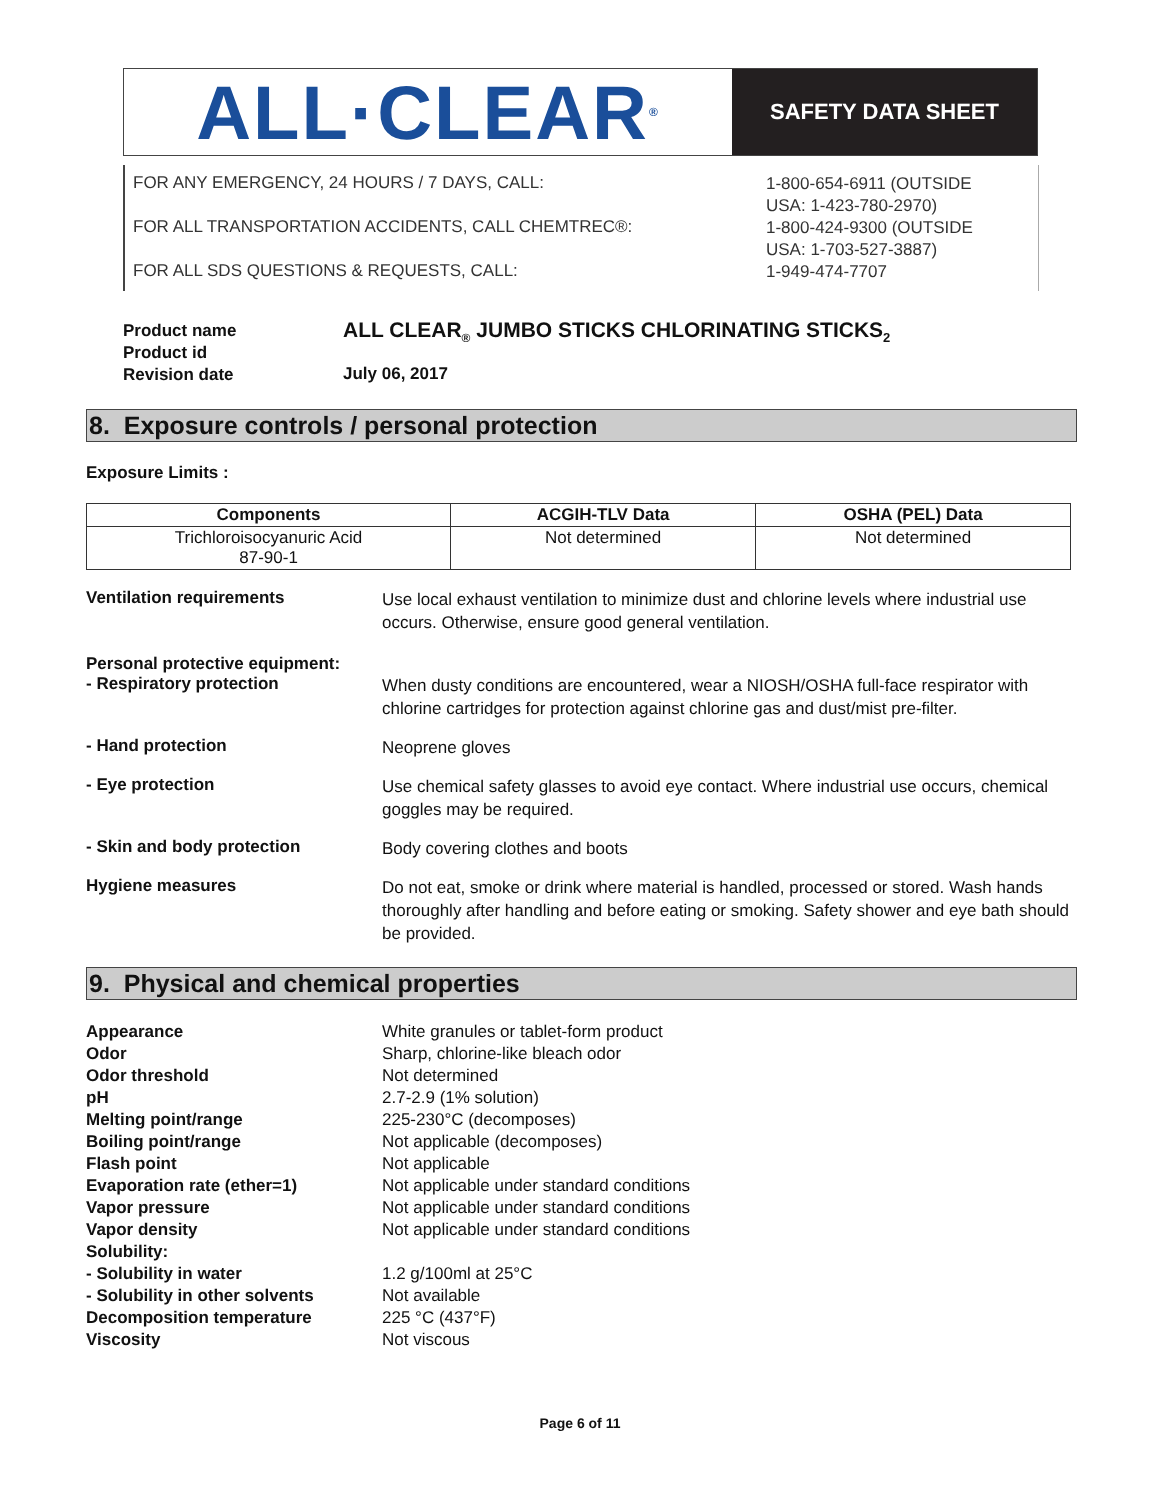ALL·CLEAR<sup>®</sup>
SAFETY DATA SHEET
FOR ANY EMERGENCY, 24 HOURS / 7 DAYS, CALL:
FOR ALL TRANSPORTATION ACCIDENTS, CALL CHEMTREC®:
FOR ALL SDS QUESTIONS & REQUESTS, CALL:
1-800-654-6911 (OUTSIDE
USA: 1-423-780-2970)
1-800-424-9300 (OUTSIDE
USA: 1-703-527-3887)
1-949-474-7707
Product name
Product id
Revision date
ALL CLEAR<sub>®</sub> JUMBO STICKS CHLORINATING STICKS<sub>2</sub>
July 06, 2017
8. Exposure controls / personal protection
Exposure Limits :
| Components | ACGIH-TLV Data | OSHA (PEL) Data |
| --- | --- | --- |
| Trichloroisocyanuric Acid 87-90-1 | Not determined | Not determined |
Ventilation requirements
Use local exhaust ventilation to minimize dust and chlorine levels where industrial use occurs. Otherwise, ensure good general ventilation.
Personal protective equipment:
- Respiratory protection
When dusty conditions are encountered, wear a NIOSH/OSHA full-face respirator with chlorine cartridges for protection against chlorine gas and dust/mist pre-filter.
- Hand protection
Neoprene gloves
- Eye protection
Use chemical safety glasses to avoid eye contact. Where industrial use occurs, chemical goggles may be required.
- Skin and body protection
Body covering clothes and boots
Hygiene measures
Do not eat, smoke or drink where material is handled, processed or stored. Wash hands thoroughly after handling and before eating or smoking. Safety shower and eye bath should be provided.
9. Physical and chemical properties
Appearance White granules or tablet-form product
Odor Sharp, chlorine-like bleach odor
Odor threshold Not determined
pH 2.7-2.9 (1% solution)
Melting point/range 225-230°C (decomposes)
Boiling point/range Not applicable (decomposes)
Flash point Not applicable
Evaporation rate (ether=1) Not applicable under standard conditions
Vapor pressure Not applicable under standard conditions
Vapor density Not applicable under standard conditions
Solubility:
- Solubility in water 1.2 g/100ml at 25°C
- Solubility in other solvents Not available
Decomposition temperature 225 °C (437°F)
Viscosity Not viscous
Page 6 of 11